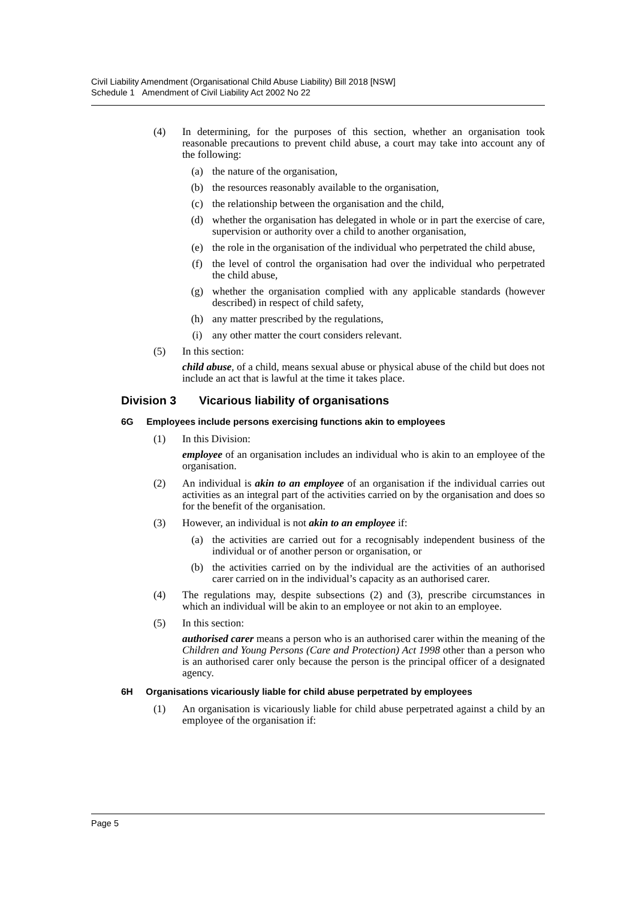Civil Liability Amendment (Organisational Child Abuse Liability) Bill 2018 [NSW]
Schedule 1 Amendment of Civil Liability Act 2002 No 22
(4) In determining, for the purposes of this section, whether an organisation took reasonable precautions to prevent child abuse, a court may take into account any of the following:
(a) the nature of the organisation,
(b) the resources reasonably available to the organisation,
(c) the relationship between the organisation and the child,
(d) whether the organisation has delegated in whole or in part the exercise of care, supervision or authority over a child to another organisation,
(e) the role in the organisation of the individual who perpetrated the child abuse,
(f) the level of control the organisation had over the individual who perpetrated the child abuse,
(g) whether the organisation complied with any applicable standards (however described) in respect of child safety,
(h) any matter prescribed by the regulations,
(i) any other matter the court considers relevant.
(5) In this section:
child abuse, of a child, means sexual abuse or physical abuse of the child but does not include an act that is lawful at the time it takes place.
Division 3 Vicarious liability of organisations
6G Employees include persons exercising functions akin to employees
(1) In this Division:
employee of an organisation includes an individual who is akin to an employee of the organisation.
(2) An individual is akin to an employee of an organisation if the individual carries out activities as an integral part of the activities carried on by the organisation and does so for the benefit of the organisation.
(3) However, an individual is not akin to an employee if:
(a) the activities are carried out for a recognisably independent business of the individual or of another person or organisation, or
(b) the activities carried on by the individual are the activities of an authorised carer carried on in the individual’s capacity as an authorised carer.
(4) The regulations may, despite subsections (2) and (3), prescribe circumstances in which an individual will be akin to an employee or not akin to an employee.
(5) In this section:
authorised carer means a person who is an authorised carer within the meaning of the Children and Young Persons (Care and Protection) Act 1998 other than a person who is an authorised carer only because the person is the principal officer of a designated agency.
6H Organisations vicariously liable for child abuse perpetrated by employees
(1) An organisation is vicariously liable for child abuse perpetrated against a child by an employee of the organisation if:
Page 5